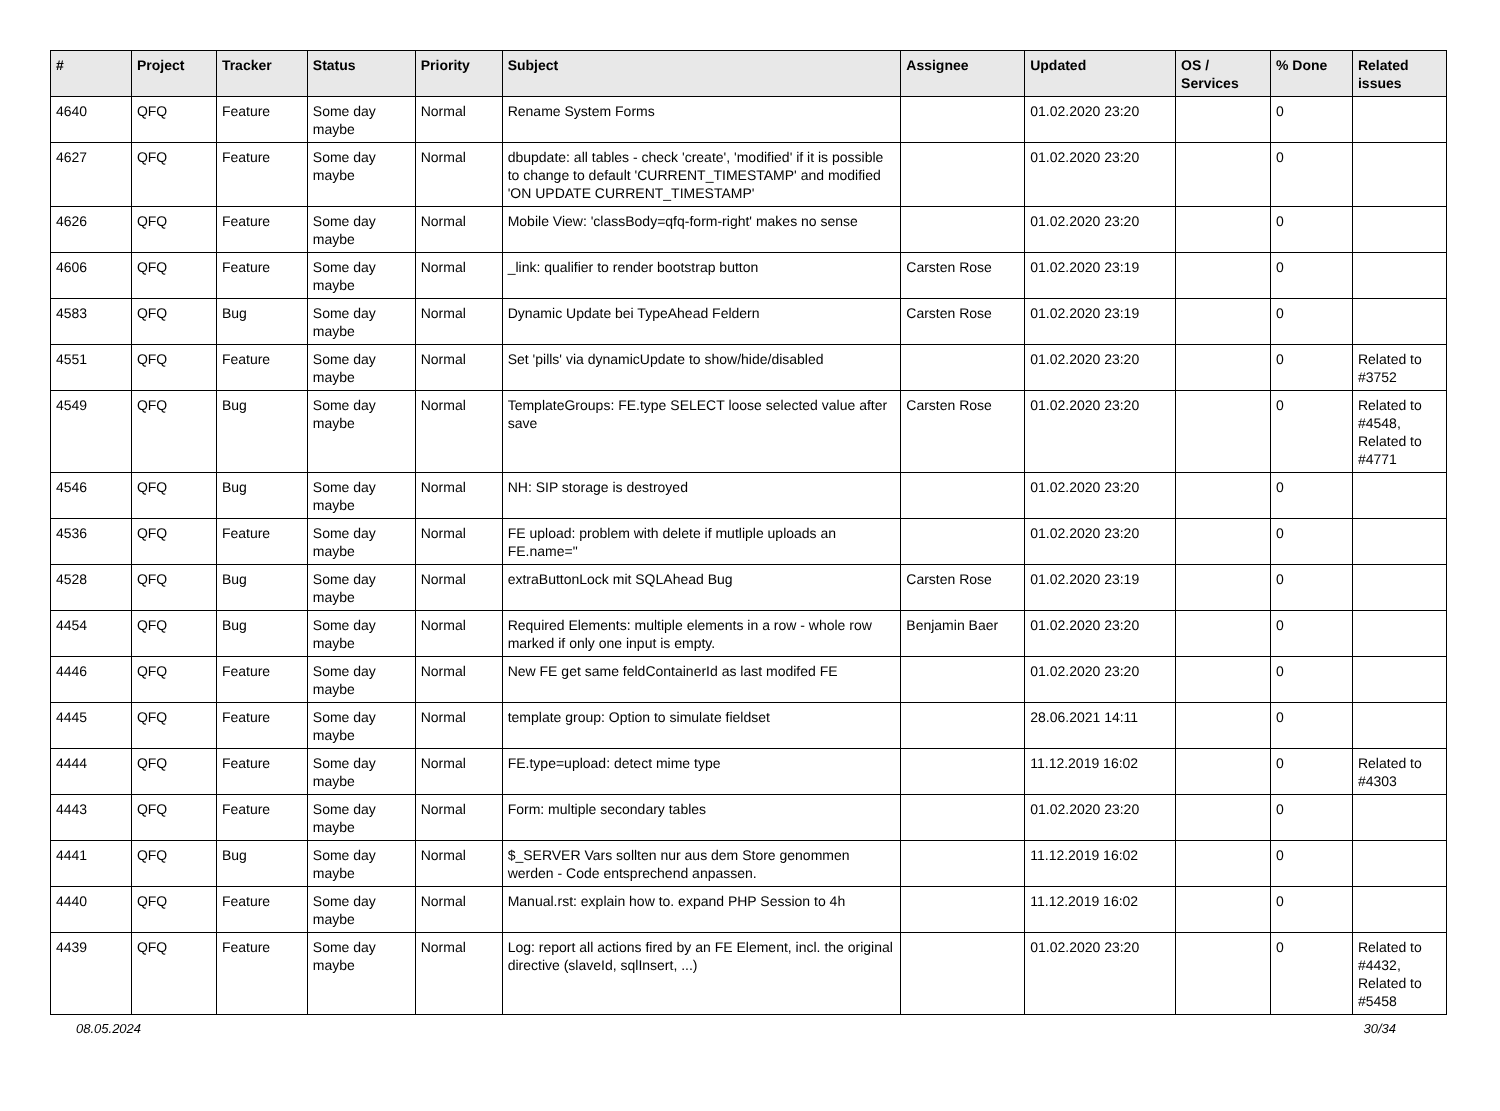| # | Project | Tracker | Status | Priority | Subject | Assignee | Updated | OS / Services | % Done | Related issues |
| --- | --- | --- | --- | --- | --- | --- | --- | --- | --- | --- |
| 4640 | QFQ | Feature | Some day maybe | Normal | Rename System Forms | | 01.02.2020 23:20 | | 0 | |
| 4627 | QFQ | Feature | Some day maybe | Normal | dbupdate: all tables - check 'create', 'modified' if it is possible to change to default 'CURRENT_TIMESTAMP' and modified 'ON UPDATE CURRENT_TIMESTAMP' | | 01.02.2020 23:20 | | 0 | |
| 4626 | QFQ | Feature | Some day maybe | Normal | Mobile View: 'classBody=qfq-form-right' makes no sense | | 01.02.2020 23:20 | | 0 | |
| 4606 | QFQ | Feature | Some day maybe | Normal | _link: qualifier to render bootstrap button | Carsten Rose | 01.02.2020 23:19 | | 0 | |
| 4583 | QFQ | Bug | Some day maybe | Normal | Dynamic Update bei TypeAhead Feldern | Carsten Rose | 01.02.2020 23:19 | | 0 | |
| 4551 | QFQ | Feature | Some day maybe | Normal | Set 'pills' via dynamicUpdate to show/hide/disabled | | 01.02.2020 23:20 | | 0 | Related to #3752 |
| 4549 | QFQ | Bug | Some day maybe | Normal | TemplateGroups: FE.type SELECT loose selected value after save | Carsten Rose | 01.02.2020 23:20 | | 0 | Related to #4548, Related to #4771 |
| 4546 | QFQ | Bug | Some day maybe | Normal | NH: SIP storage is destroyed | | 01.02.2020 23:20 | | 0 | |
| 4536 | QFQ | Feature | Some day maybe | Normal | FE upload: problem with delete if mutliple uploads an FE.name=" | | 01.02.2020 23:20 | | 0 | |
| 4528 | QFQ | Bug | Some day maybe | Normal | extraButtonLock mit SQLAhead Bug | Carsten Rose | 01.02.2020 23:19 | | 0 | |
| 4454 | QFQ | Bug | Some day maybe | Normal | Required Elements: multiple elements in a row - whole row marked if only one input is empty. | Benjamin Baer | 01.02.2020 23:20 | | 0 | |
| 4446 | QFQ | Feature | Some day maybe | Normal | New FE get same feldContainerId as last modifed FE | | 01.02.2020 23:20 | | 0 | |
| 4445 | QFQ | Feature | Some day maybe | Normal | template group: Option to simulate fieldset | | 28.06.2021 14:11 | | 0 | |
| 4444 | QFQ | Feature | Some day maybe | Normal | FE.type=upload: detect mime type | | 11.12.2019 16:02 | | 0 | Related to #4303 |
| 4443 | QFQ | Feature | Some day maybe | Normal | Form: multiple secondary tables | | 01.02.2020 23:20 | | 0 | |
| 4441 | QFQ | Bug | Some day maybe | Normal | $_SERVER Vars sollten nur aus dem Store genommen werden - Code entsprechend anpassen. | | 11.12.2019 16:02 | | 0 | |
| 4440 | QFQ | Feature | Some day maybe | Normal | Manual.rst: explain how to. expand PHP Session to 4h | | 11.12.2019 16:02 | | 0 | |
| 4439 | QFQ | Feature | Some day maybe | Normal | Log: report all actions fired by an FE Element, incl. the original directive (slaveId, sqlInsert, ...) | | 01.02.2020 23:20 | | 0 | Related to #4432, Related to #5458 |
08.05.2024 30/34